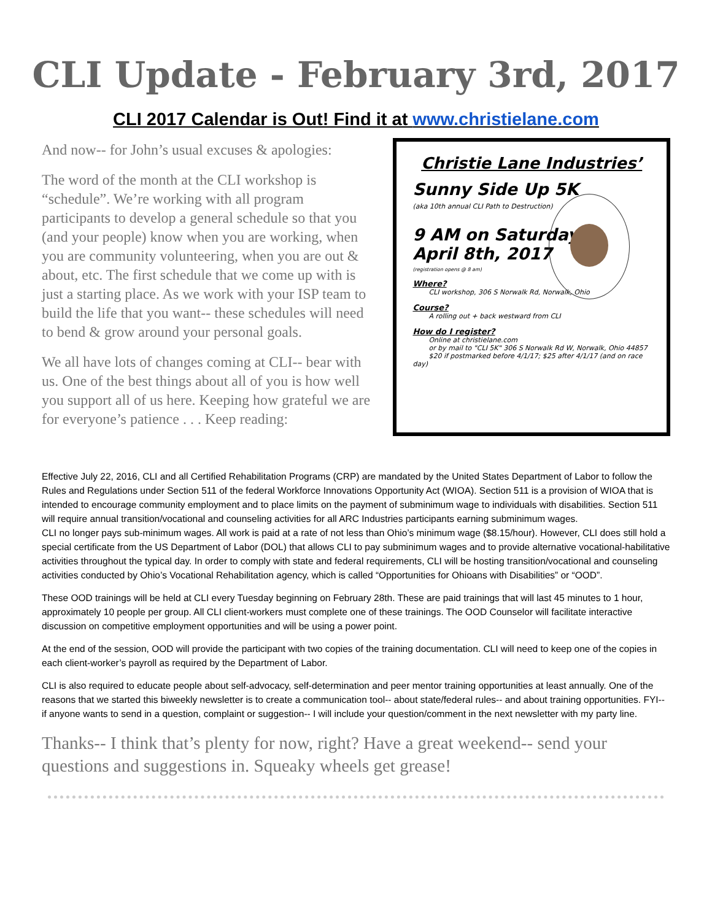CLI Update - February 3rd, 2017
CLI 2017 Calendar is Out! Find it at www.christielane.com
And now-- for John’s usual excuses & apologies:
The word of the month at the CLI workshop is “schedule”. We’re working with all program participants to develop a general schedule so that you (and your people) know when you are working, when you are community volunteering, when you are out & about, etc. The first schedule that we come up with is just a starting place. As we work with your ISP team to build the life that you want-- these schedules will need to bend & grow around your personal goals.
We all have lots of changes coming at CLI-- bear with us. One of the best things about all of you is how well you support all of us here. Keeping how grateful we are for everyone’s patience . . . Keep reading:
Christie Lane Industries’
Sunny Side Up 5K
(aka 10th annual CLI Path to Destruction)
9 AM on Saturday
April 8th, 2017
(registration opens @ 8 am)
Where?
CLI workshop, 306 S Norwalk Rd, Norwalk, Ohio
Course?
A rolling out + back westward from CLI
How do I register?
Online at christielane.com
or by mail to "CLI 5K" 306 S Norwalk Rd W, Norwalk, Ohio 44857
$20 if postmarked before 4/1/17; $25 after 4/1/17 (and on race day)
Effective July 22, 2016, CLI and all Certified Rehabilitation Programs (CRP) are mandated by the United States Department of Labor to follow the Rules and Regulations under Section 511 of the federal Workforce Innovations Opportunity Act (WIOA). Section 511 is a provision of WIOA that is intended to encourage community employment and to place limits on the payment of subminimum wage to individuals with disabilities. Section 511 will require annual transition/vocational and counseling activities for all ARC Industries participants earning subminimum wages.
CLI no longer pays sub-minimum wages. All work is paid at a rate of not less than Ohio’s minimum wage ($8.15/hour). However, CLI does still hold a special certificate from the US Department of Labor (DOL) that allows CLI to pay subminimum wages and to provide alternative vocational-habilitative activities throughout the typical day. In order to comply with state and federal requirements, CLI will be hosting transition/vocational and counseling activities conducted by Ohio’s Vocational Rehabilitation agency, which is called “Opportunities for Ohioans with Disabilities” or “OOD”.
These OOD trainings will be held at CLI every Tuesday beginning on February 28th. These are paid trainings that will last 45 minutes to 1 hour, approximately 10 people per group. All CLI client-workers must complete one of these trainings. The OOD Counselor will facilitate interactive discussion on competitive employment opportunities and will be using a power point.
At the end of the session, OOD will provide the participant with two copies of the training documentation. CLI will need to keep one of the copies in each client-worker’s payroll as required by the Department of Labor.
CLI is also required to educate people about self-advocacy, self-determination and peer mentor training opportunities at least annually. One of the reasons that we started this biweekly newsletter is to create a communication tool-- about state/federal rules-- and about training opportunities. FYI-- if anyone wants to send in a question, complaint or suggestion-- I will include your question/comment in the next newsletter with my party line.
Thanks-- I think that’s plenty for now, right? Have a great weekend-- send your questions and suggestions in. Squeaky wheels get grease!